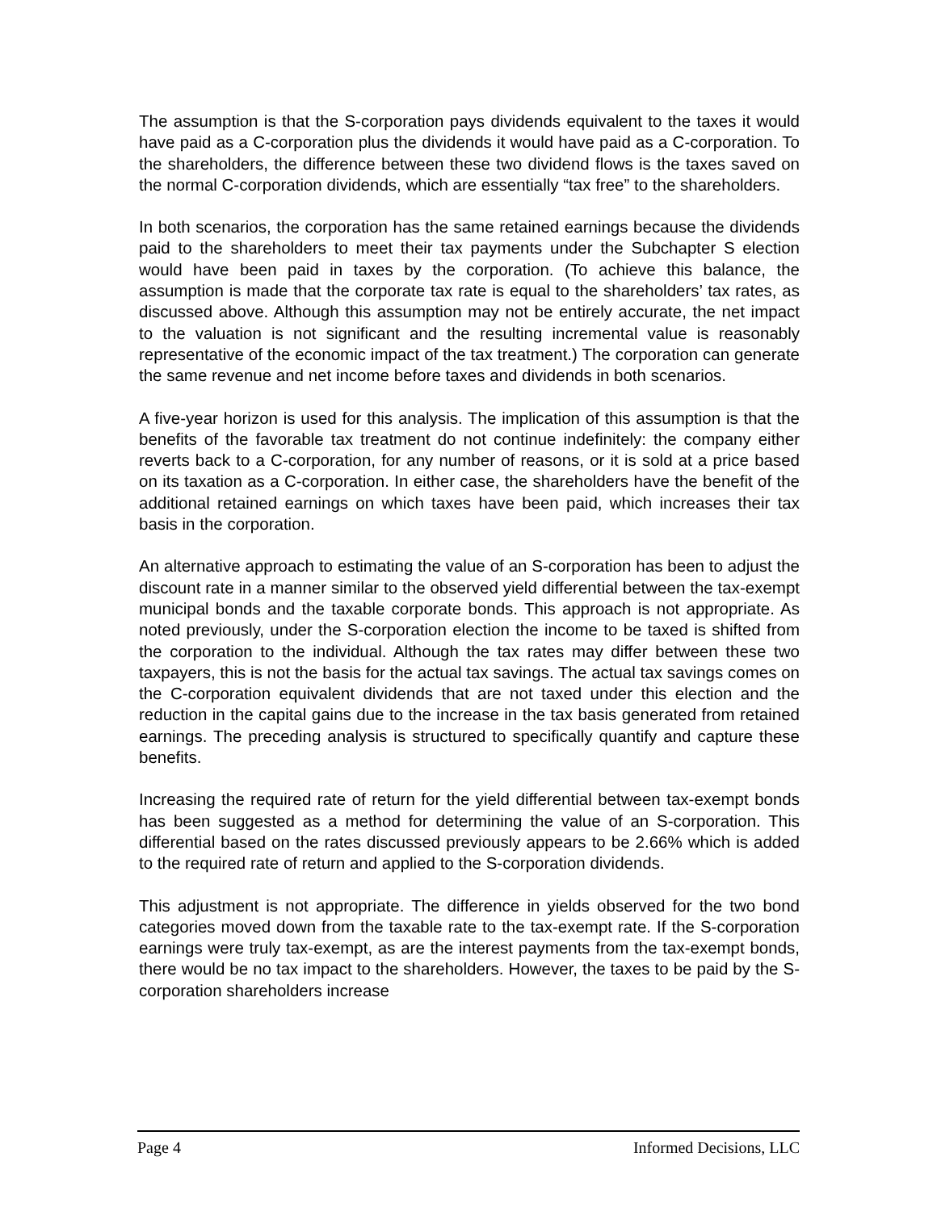The assumption is that the S-corporation pays dividends equivalent to the taxes it would have paid as a C-corporation plus the dividends it would have paid as a C-corporation. To the shareholders, the difference between these two dividend flows is the taxes saved on the normal C-corporation dividends, which are essentially “tax free” to the shareholders.
In both scenarios, the corporation has the same retained earnings because the dividends paid to the shareholders to meet their tax payments under the Subchapter S election would have been paid in taxes by the corporation. (To achieve this balance, the assumption is made that the corporate tax rate is equal to the shareholders’ tax rates, as discussed above. Although this assumption may not be entirely accurate, the net impact to the valuation is not significant and the resulting incremental value is reasonably representative of the economic impact of the tax treatment.) The corporation can generate the same revenue and net income before taxes and dividends in both scenarios.
A five-year horizon is used for this analysis. The implication of this assumption is that the benefits of the favorable tax treatment do not continue indefinitely: the company either reverts back to a C-corporation, for any number of reasons, or it is sold at a price based on its taxation as a C-corporation. In either case, the shareholders have the benefit of the additional retained earnings on which taxes have been paid, which increases their tax basis in the corporation.
An alternative approach to estimating the value of an S-corporation has been to adjust the discount rate in a manner similar to the observed yield differential between the tax-exempt municipal bonds and the taxable corporate bonds. This approach is not appropriate. As noted previously, under the S-corporation election the income to be taxed is shifted from the corporation to the individual. Although the tax rates may differ between these two taxpayers, this is not the basis for the actual tax savings. The actual tax savings comes on the C-corporation equivalent dividends that are not taxed under this election and the reduction in the capital gains due to the increase in the tax basis generated from retained earnings. The preceding analysis is structured to specifically quantify and capture these benefits.
Increasing the required rate of return for the yield differential between tax-exempt bonds has been suggested as a method for determining the value of an S-corporation. This differential based on the rates discussed previously appears to be 2.66% which is added to the required rate of return and applied to the S-corporation dividends.
This adjustment is not appropriate. The difference in yields observed for the two bond categories moved down from the taxable rate to the tax-exempt rate. If the S-corporation earnings were truly tax-exempt, as are the interest payments from the tax-exempt bonds, there would be no tax impact to the shareholders. However, the taxes to be paid by the S-corporation shareholders increase
Page 4 Informed Decisions, LLC